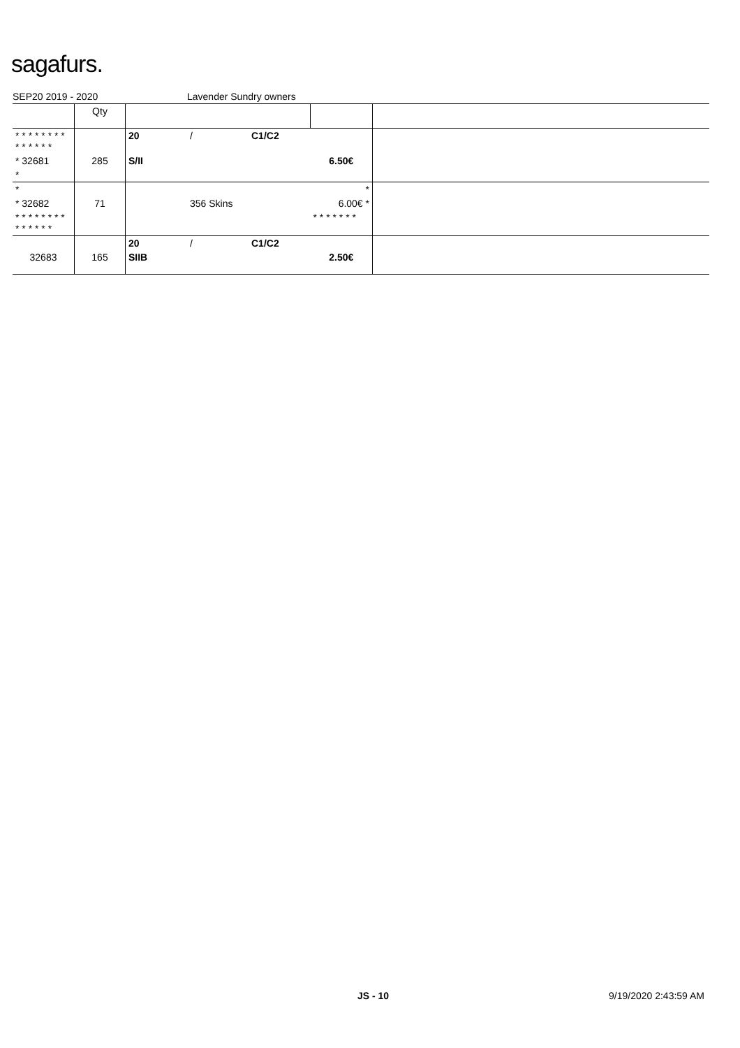sagafurs.
SEP20 2019 - 2020 Lavender Sundry owners
| | Qty | | | | | |
| --- | --- | --- | --- | --- | --- | --- |
| * * * * * * * * * * * * * * | | 20 | / | C1/C2 | | |
| * 32681 | 285 | S/II | | | 6.50€ | |
| * | | | | | | |
| * | | | | | * | |
| * 32682 | 71 | | 356 Skins | | 6.00€ * | |
| * * * * * * * * * * * * * * | | | | | * * * * * * * | |
| | | 20 | / | C1/C2 | | |
| 32683 | 165 | SIIB | | | 2.50€ | |
JS - 10 9/19/2020 2:43:59 AM